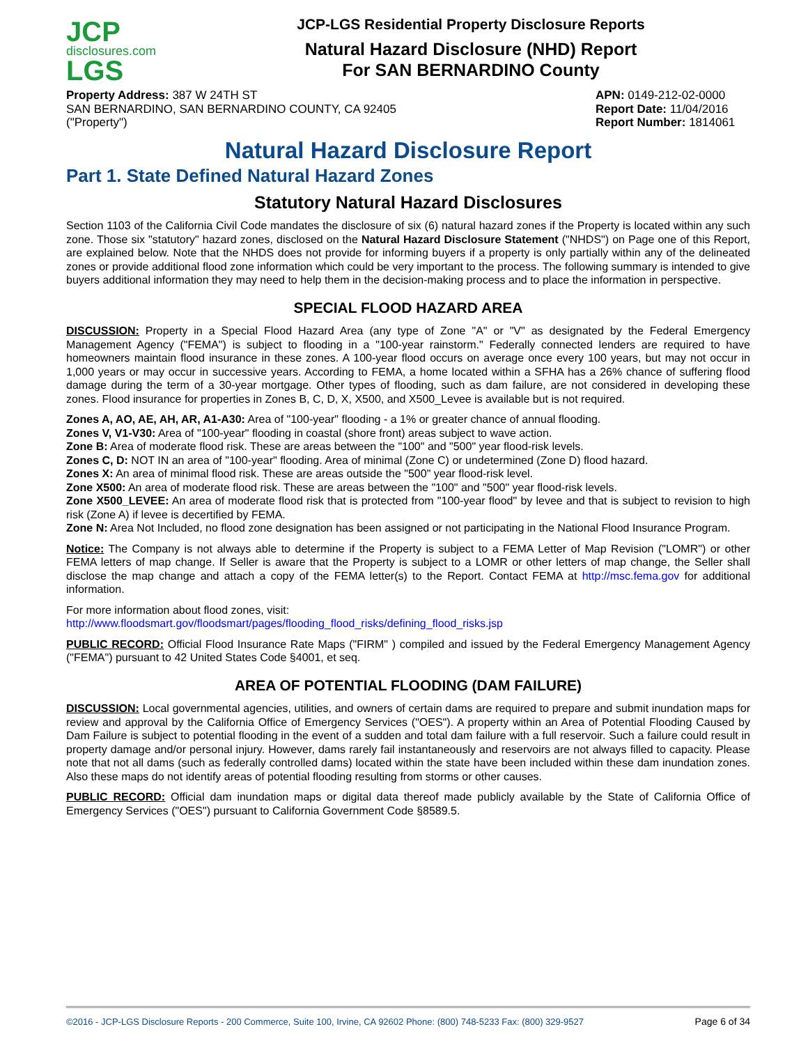JCP
disclosures.com
LGS
JCP-LGS Residential Property Disclosure Reports
Natural Hazard Disclosure (NHD) Report
For SAN BERNARDINO County
Property Address: 387 W 24TH ST
SAN BERNARDINO, SAN BERNARDINO COUNTY, CA 92405
("Property")
APN: 0149-212-02-0000
Report Date: 11/04/2016
Report Number: 1814061
Natural Hazard Disclosure Report
Part 1. State Defined Natural Hazard Zones
Statutory Natural Hazard Disclosures
Section 1103 of the California Civil Code mandates the disclosure of six (6) natural hazard zones if the Property is located within any such zone. Those six "statutory" hazard zones, disclosed on the Natural Hazard Disclosure Statement ("NHDS") on Page one of this Report, are explained below. Note that the NHDS does not provide for informing buyers if a property is only partially within any of the delineated zones or provide additional flood zone information which could be very important to the process. The following summary is intended to give buyers additional information they may need to help them in the decision-making process and to place the information in perspective.
SPECIAL FLOOD HAZARD AREA
DISCUSSION: Property in a Special Flood Hazard Area (any type of Zone "A" or "V" as designated by the Federal Emergency Management Agency ("FEMA") is subject to flooding in a "100-year rainstorm." Federally connected lenders are required to have homeowners maintain flood insurance in these zones. A 100-year flood occurs on average once every 100 years, but may not occur in 1,000 years or may occur in successive years. According to FEMA, a home located within a SFHA has a 26% chance of suffering flood damage during the term of a 30-year mortgage. Other types of flooding, such as dam failure, are not considered in developing these zones. Flood insurance for properties in Zones B, C, D, X, X500, and X500_Levee is available but is not required.
Zones A, AO, AE, AH, AR, A1-A30: Area of "100-year" flooding - a 1% or greater chance of annual flooding.
Zones V, V1-V30: Area of "100-year" flooding in coastal (shore front) areas subject to wave action.
Zone B: Area of moderate flood risk. These are areas between the "100" and "500" year flood-risk levels.
Zones C, D: NOT IN an area of "100-year" flooding. Area of minimal (Zone C) or undetermined (Zone D) flood hazard.
Zones X: An area of minimal flood risk. These are areas outside the "500" year flood-risk level.
Zone X500: An area of moderate flood risk. These are areas between the "100" and "500" year flood-risk levels.
Zone X500_LEVEE: An area of moderate flood risk that is protected from "100-year flood" by levee and that is subject to revision to high risk (Zone A) if levee is decertified by FEMA.
Zone N: Area Not Included, no flood zone designation has been assigned or not participating in the National Flood Insurance Program.
Notice: The Company is not always able to determine if the Property is subject to a FEMA Letter of Map Revision ("LOMR") or other FEMA letters of map change. If Seller is aware that the Property is subject to a LOMR or other letters of map change, the Seller shall disclose the map change and attach a copy of the FEMA letter(s) to the Report. Contact FEMA at http://msc.fema.gov for additional information.
For more information about flood zones, visit:
http://www.floodsmart.gov/floodsmart/pages/flooding_flood_risks/defining_flood_risks.jsp
PUBLIC RECORD: Official Flood Insurance Rate Maps ("FIRM" ) compiled and issued by the Federal Emergency Management Agency ("FEMA") pursuant to 42 United States Code §4001, et seq.
AREA OF POTENTIAL FLOODING (DAM FAILURE)
DISCUSSION: Local governmental agencies, utilities, and owners of certain dams are required to prepare and submit inundation maps for review and approval by the California Office of Emergency Services ("OES"). A property within an Area of Potential Flooding Caused by Dam Failure is subject to potential flooding in the event of a sudden and total dam failure with a full reservoir. Such a failure could result in property damage and/or personal injury. However, dams rarely fail instantaneously and reservoirs are not always filled to capacity. Please note that not all dams (such as federally controlled dams) located within the state have been included within these dam inundation zones. Also these maps do not identify areas of potential flooding resulting from storms or other causes.
PUBLIC RECORD: Official dam inundation maps or digital data thereof made publicly available by the State of California Office of Emergency Services ("OES") pursuant to California Government Code §8589.5.
©2016 - JCP-LGS Disclosure Reports - 200 Commerce, Suite 100, Irvine, CA 92602 Phone: (800) 748-5233 Fax: (800) 329-9527 Page 6 of 34